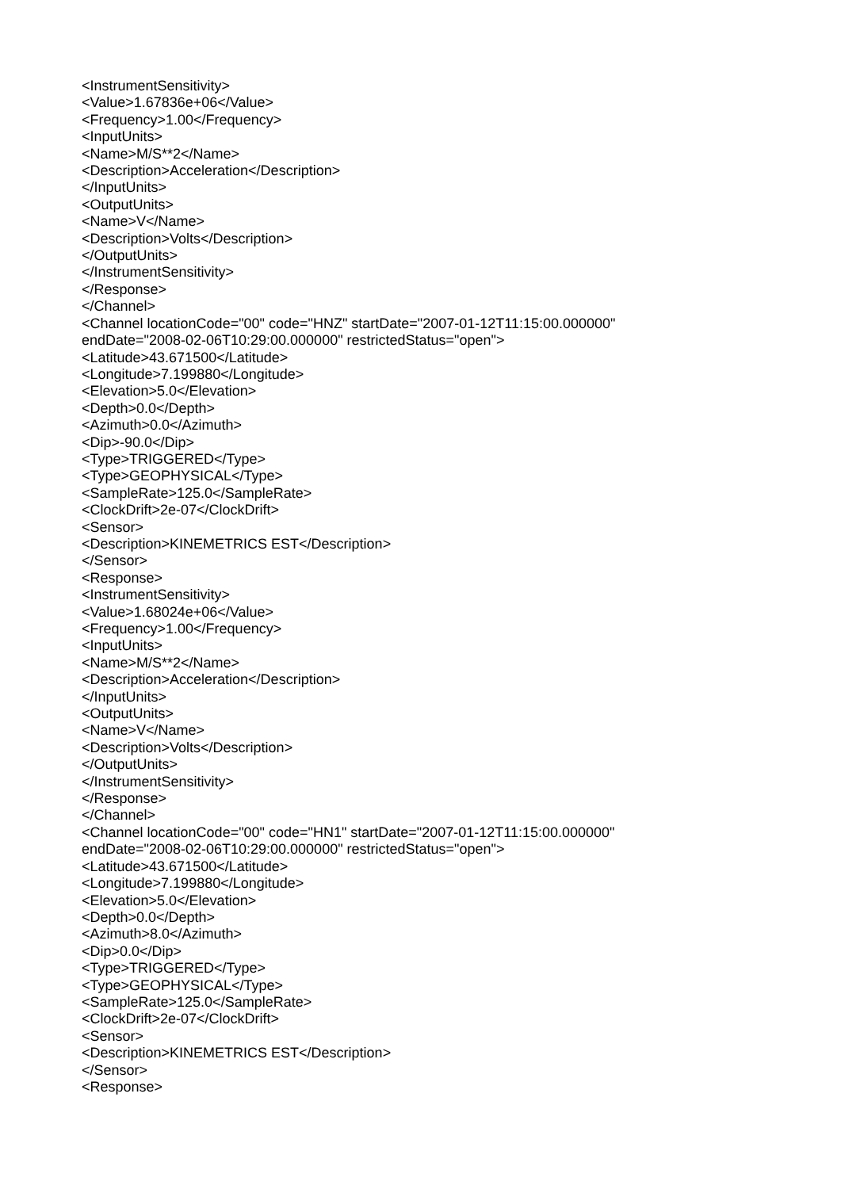<InstrumentSensitivity>
<Value>1.67836e+06</Value>
<Frequency>1.00</Frequency>
<InputUnits>
<Name>M/S**2</Name>
<Description>Acceleration</Description>
</InputUnits>
<OutputUnits>
<Name>V</Name>
<Description>Volts</Description>
</OutputUnits>
</InstrumentSensitivity>
</Response>
</Channel>
<Channel locationCode="00" code="HNZ" startDate="2007-01-12T11:15:00.000000"
endDate="2008-02-06T10:29:00.000000" restrictedStatus="open">
<Latitude>43.671500</Latitude>
<Longitude>7.199880</Longitude>
<Elevation>5.0</Elevation>
<Depth>0.0</Depth>
<Azimuth>0.0</Azimuth>
<Dip>-90.0</Dip>
<Type>TRIGGERED</Type>
<Type>GEOPHYSICAL</Type>
<SampleRate>125.0</SampleRate>
<ClockDrift>2e-07</ClockDrift>
<Sensor>
<Description>KINEMETRICS EST</Description>
</Sensor>
<Response>
<InstrumentSensitivity>
<Value>1.68024e+06</Value>
<Frequency>1.00</Frequency>
<InputUnits>
<Name>M/S**2</Name>
<Description>Acceleration</Description>
</InputUnits>
<OutputUnits>
<Name>V</Name>
<Description>Volts</Description>
</OutputUnits>
</InstrumentSensitivity>
</Response>
</Channel>
<Channel locationCode="00" code="HN1" startDate="2007-01-12T11:15:00.000000"
endDate="2008-02-06T10:29:00.000000" restrictedStatus="open">
<Latitude>43.671500</Latitude>
<Longitude>7.199880</Longitude>
<Elevation>5.0</Elevation>
<Depth>0.0</Depth>
<Azimuth>8.0</Azimuth>
<Dip>0.0</Dip>
<Type>TRIGGERED</Type>
<Type>GEOPHYSICAL</Type>
<SampleRate>125.0</SampleRate>
<ClockDrift>2e-07</ClockDrift>
<Sensor>
<Description>KINEMETRICS EST</Description>
</Sensor>
<Response>